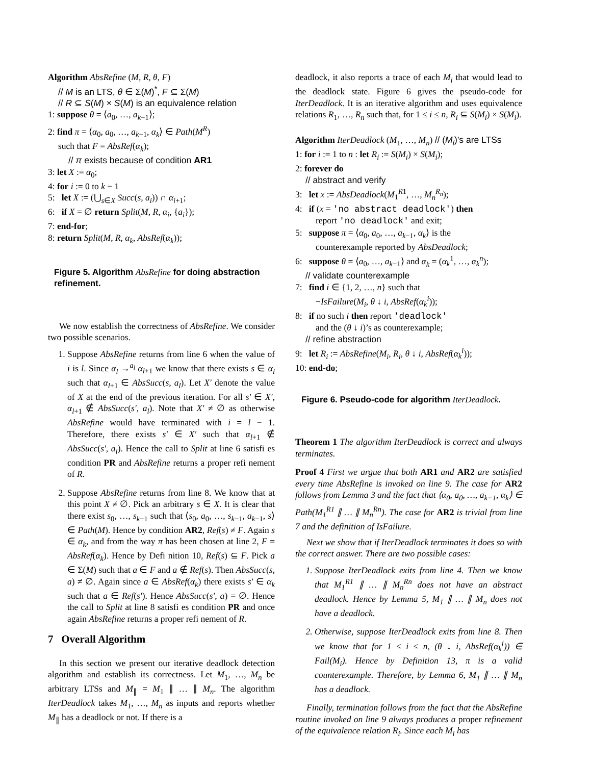Algorithm AbsRefine (M, R, θ, F)
// M is an LTS, θ ∈ Σ(M)<sup>*</sup>, F ⊆ Σ(M)
// R ⊆ S(M) × S(M) is an equivalence relation
1: suppose θ = ⟨a<sub>0</sub>, …, a<sub>k−1</sub>⟩;
2: find π = ⟨α<sub>0</sub>, a<sub>0</sub>, …, a<sub>k−1</sub>, α<sub>k</sub>⟩ ∈ Path(M<sup>R</sup>)
such that F = AbsRef(α<sub>k</sub>);
// π exists because of condition AR1
3: let X := α<sub>0</sub>;
4: for i := 0 to k − 1
5: let X := (⋃<sub>s∈X</sub> Succ(s, a<sub>i</sub>)) ∩ α<sub>i+1</sub>;
6: if X = ∅ return Split(M, R, α<sub>i</sub>, {a<sub>i</sub>});
7: end-for;
8: return Split(M, R, α<sub>k</sub>, AbsRef(α<sub>k</sub>));
Figure 5. Algorithm AbsRefine for doing abstraction refinement.
We now establish the correctness of AbsRefine. We consider two possible scenarios.
1. Suppose AbsRefine returns from line 6 when the value of i is l. Since α<sub>l</sub> →<sup>a<sub>l</sub></sup> α<sub>l+1</sub> we know that there exists s ∈ α<sub>l</sub> such that α<sub>l+1</sub> ∈ AbsSucc(s, a<sub>l</sub>). Let X′ denote the value of X at the end of the previous iteration. For all s′ ∈ X′, α<sub>l+1</sub> ∉ AbsSucc(s′, a<sub>l</sub>). Note that X′ ≠ ∅ as otherwise AbsRefine would have terminated with i = l − 1. Therefore, there exists s′ ∈ X′ such that α<sub>l+1</sub> ∉ AbsSucc(s′, a<sub>l</sub>). Hence the call to Split at line 6 satisfi es condition PR and AbsRefine returns a proper refi nement of R.
2. Suppose AbsRefine returns from line 8. We know that at this point X ≠ ∅. Pick an arbitrary s ∈ X. It is clear that there exist s<sub>0</sub>, …, s<sub>k−1</sub> such that ⟨s<sub>0</sub>, a<sub>0</sub>, …, s<sub>k−1</sub>, a<sub>k−1</sub>, s⟩ ∈ Path(M). Hence by condition AR2, Ref(s) ≠ F. Again s ∈ α<sub>k</sub>, and from the way π has been chosen at line 2, F = AbsRef(α<sub>k</sub>). Hence by Defi nition 10, Ref(s) ⊆ F. Pick a ∈ Σ(M) such that a ∈ F and a ∉ Ref(s). Then AbsSucc(s, a) ≠ ∅. Again since a ∈ AbsRef(α<sub>k</sub>) there exists s′ ∈ α<sub>k</sub> such that a ∈ Ref(s′). Hence AbsSucc(s′, a) = ∅. Hence the call to Split at line 8 satisfi es condition PR and once again AbsRefine returns a proper refi nement of R.
7 Overall Algorithm
In this section we present our iterative deadlock detection algorithm and establish its correctness. Let M<sub>1</sub>, …, M<sub>n</sub> be arbitrary LTSs and M<sub>∥</sub> = M<sub>1</sub> ∥ … ∥ M<sub>n</sub>. The algorithm IterDeadlock takes M<sub>1</sub>, …, M<sub>n</sub> as inputs and reports whether M<sub>∥</sub> has a deadlock or not. If there is a
deadlock, it also reports a trace of each M<sub>i</sub> that would lead to the deadlock state. Figure 6 gives the pseudo-code for IterDeadlock. It is an iterative algorithm and uses equivalence relations R<sub>1</sub>, …, R<sub>n</sub> such that, for 1 ≤ i ≤ n, R<sub>i</sub> ⊆ S(M<sub>i</sub>) × S(M<sub>i</sub>).
Algorithm IterDeadlock (M<sub>1</sub>, …, M<sub>n</sub>) // (M<sub>i</sub>)’s are LTSs
1: for i := 1 to n : let R<sub>i</sub> := S(M<sub>i</sub>) × S(M<sub>i</sub>);
2: forever do
// abstract and verify
3: let x := AbsDeadlock(M<sub>1</sub><sup>R1</sup>, …, M<sub>n</sub><sup>R<sub>n</sub></sup>);
4: if (x = 'no abstract deadlock') then
report 'no deadlock' and exit;
5: suppose π = ⟨α<sub>0</sub>, a<sub>0</sub>, …, a<sub>k−1</sub>, α<sub>k</sub>⟩ is the
counterexample reported by AbsDeadlock;
6: suppose θ = ⟨a<sub>0</sub>, …, a<sub>k−1</sub>⟩ and α<sub>k</sub> = (α<sub>k</sub><sup>1</sup>, …, α<sub>k</sub><sup>n</sup>);
// validate counterexample
7: find i ∈ {1, 2, …, n} such that
¬IsFailure(M<sub>i</sub>, θ ↓ i, AbsRef(α<sub>k</sub><sup>i</sup>));
8: if no such i then report 'deadlock'
and the (θ ↓ i)’s as counterexample;
// refine abstraction
9: let R<sub>i</sub> := AbsRefine(M<sub>i</sub>, R<sub>i</sub>, θ ↓ i, AbsRef(α<sub>k</sub><sup>i</sup>));
10: end-do;
Figure 6. Pseudo-code for algorithm IterDeadlock.
Theorem 1 The algorithm IterDeadlock is correct and always terminates.
Proof 4 First we argue that both AR1 and AR2 are satisfied every time AbsRefine is invoked on line 9. The case for AR2 follows from Lemma 3 and the fact that ⟨α<sub>0</sub>, a<sub>0</sub>, …, a<sub>k−1</sub>, α<sub>k</sub>⟩ ∈ Path(M<sub>1</sub><sup>R1</sup> ∥ … ∥ M<sub>n</sub><sup>Rn</sup>). The case for AR2 is trivial from line 7 and the definition of IsFailure.
Next we show that if IterDeadlock terminates it does so with the correct answer. There are two possible cases:
1. Suppose IterDeadlock exits from line 4. Then we know that M<sub>1</sub><sup>R1</sup> ∥ … ∥ M<sub>n</sub><sup>Rn</sup> does not have an abstract deadlock. Hence by Lemma 5, M<sub>1</sub> ∥ … ∥ M<sub>n</sub> does not have a deadlock.
2. Otherwise, suppose IterDeadlock exits from line 8. Then we know that for 1 ≤ i ≤ n, (θ ↓ i, AbsRef(α<sub>k</sub><sup>i</sup>)) ∈ Fail(M<sub>i</sub>). Hence by Definition 13, π is a valid counterexample. Therefore, by Lemma 6, M<sub>1</sub> ∥ … ∥ M<sub>n</sub> has a deadlock.
Finally, termination follows from the fact that the AbsRefine routine invoked on line 9 always produces a proper refinement of the equivalence relation R<sub>i</sub>. Since each M<sub>i</sub> has